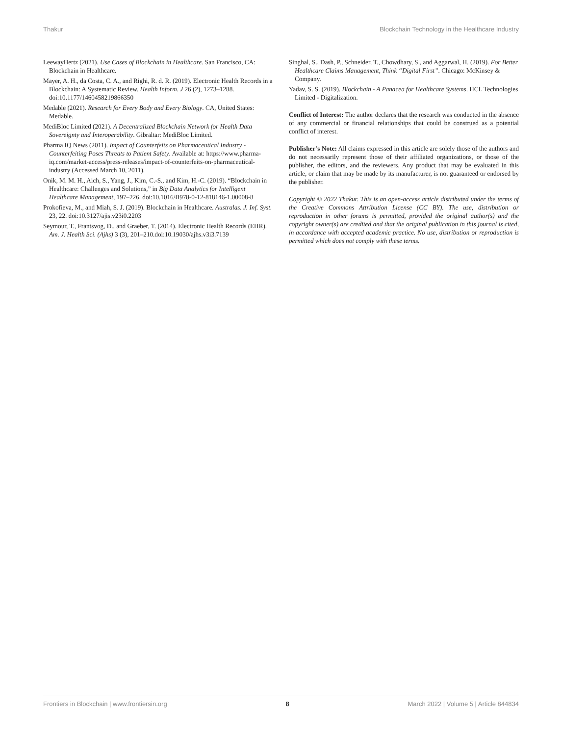Thakur Blockchain Technology in the Healthcare Industry
LeewayHertz (2021). Use Cases of Blockchain in Healthcare. San Francisco, CA: Blockchain in Healthcare.
Mayer, A. H., da Costa, C. A., and Righi, R. d. R. (2019). Electronic Health Records in a Blockchain: A Systematic Review. Health Inform. J 26 (2), 1273–1288. doi:10.1177/1460458219866350
Medable (2021). Research for Every Body and Every Biology. CA, United States: Medable.
MediBloc Limited (2021). A Decentralized Blockchain Network for Health Data Sovereignty and Interoperability. Gibraltar: MediBloc Limited.
Pharma IQ News (2011). Impact of Counterfeits on Pharmaceutical Industry - Counterfeiting Poses Threats to Patient Safety. Available at: https://www.pharma-iq.com/market-access/press-releases/impact-of-counterfeits-on-pharmaceutical-industry (Accessed March 10, 2011).
Onik, M. M. H., Aich, S., Yang, J., Kim, C.-S., and Kim, H.-C. (2019). “Blockchain in Healthcare: Challenges and Solutions,” in Big Data Analytics for Intelligent Healthcare Management, 197–226. doi:10.1016/B978-0-12-818146-1.00008-8
Prokofieva, M., and Miah, S. J. (2019). Blockchain in Healthcare. Australas. J. Inf. Syst. 23, 22. doi:10.3127/ajis.v23i0.2203
Seymour, T., Frantsvog, D., and Graeber, T. (2014). Electronic Health Records (EHR). Am. J. Health Sci. (Ajhs) 3 (3), 201–210.doi:10.19030/ajhs.v3i3.7139
Singhal, S., Dash, P., Schneider, T., Chowdhary, S., and Aggarwal, H. (2019). For Better Healthcare Claims Management, Think “Digital First”. Chicago: McKinsey & Company.
Yadav, S. S. (2019). Blockchain - A Panacea for Healthcare Systems. HCL Technologies Limited - Digitalization.
Conflict of Interest: The author declares that the research was conducted in the absence of any commercial or financial relationships that could be construed as a potential conflict of interest.
Publisher’s Note: All claims expressed in this article are solely those of the authors and do not necessarily represent those of their affiliated organizations, or those of the publisher, the editors, and the reviewers. Any product that may be evaluated in this article, or claim that may be made by its manufacturer, is not guaranteed or endorsed by the publisher.
Copyright © 2022 Thakur. This is an open-access article distributed under the terms of the Creative Commons Attribution License (CC BY). The use, distribution or reproduction in other forums is permitted, provided the original author(s) and the copyright owner(s) are credited and that the original publication in this journal is cited, in accordance with accepted academic practice. No use, distribution or reproduction is permitted which does not comply with these terms.
Frontiers in Blockchain | www.frontiersin.org 8 March 2022 | Volume 5 | Article 844834